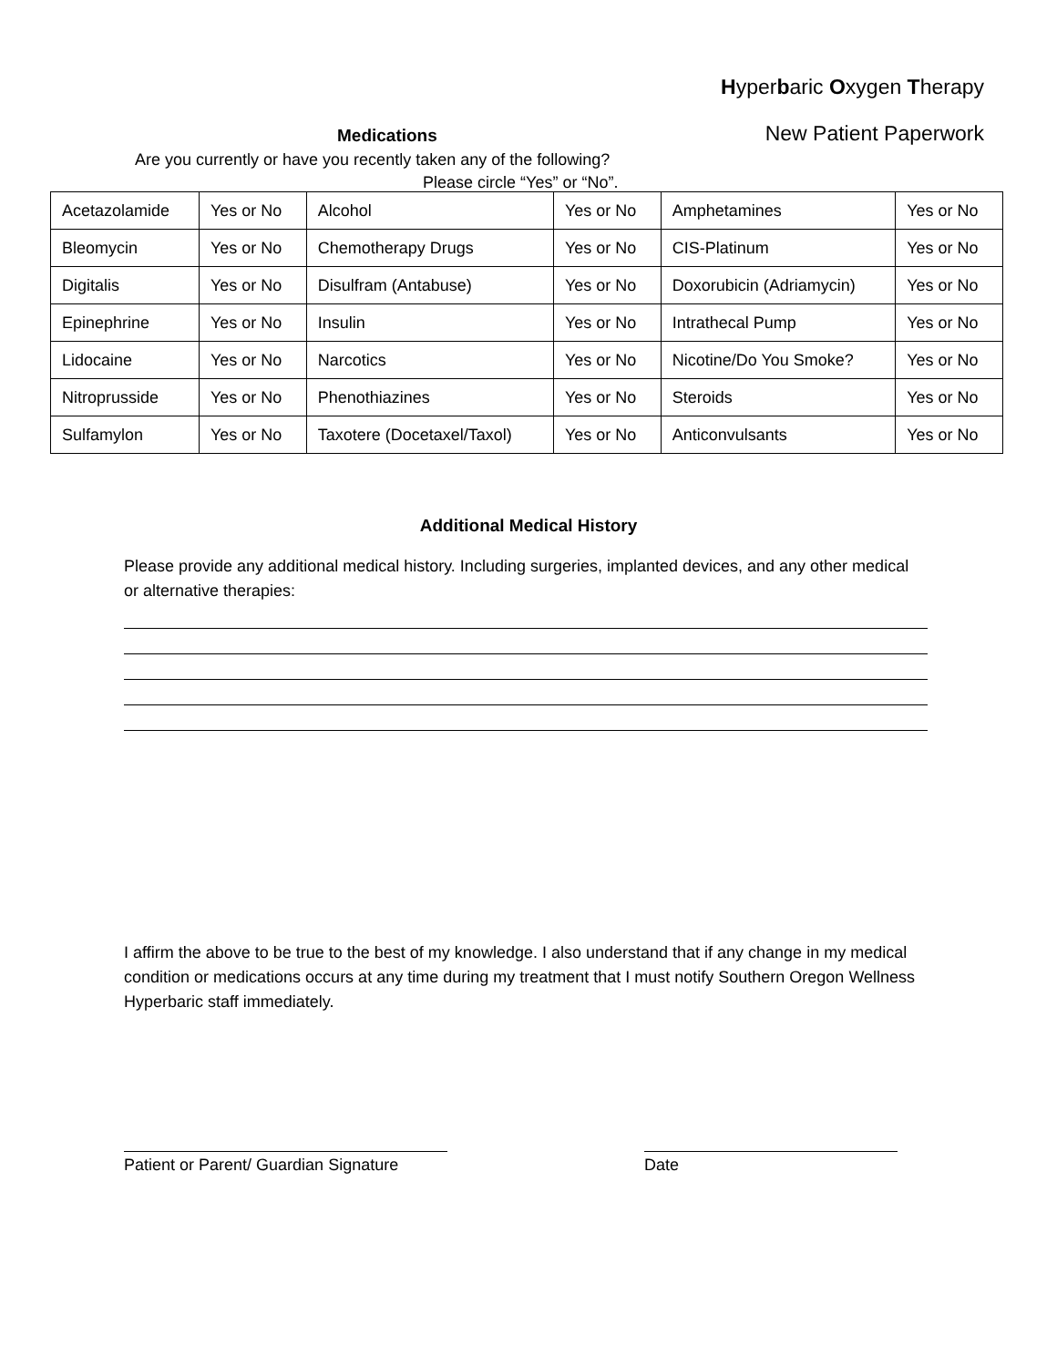Hyperbaric Oxygen Therapy
Medications New Patient Paperwork
Are you currently or have you recently taken any of the following?
Please circle “Yes” or “No”.
| Acetazolamide | Yes or No | Alcohol | Yes or No | Amphetamines | Yes or No |
| Bleomycin | Yes or No | Chemotherapy Drugs | Yes or No | CIS-Platinum | Yes or No |
| Digitalis | Yes or No | Disulfram (Antabuse) | Yes or No | Doxorubicin (Adriamycin) | Yes or No |
| Epinephrine | Yes or No | Insulin | Yes or No | Intrathecal Pump | Yes or No |
| Lidocaine | Yes or No | Narcotics | Yes or No | Nicotine/Do You Smoke? | Yes or No |
| Nitroprusside | Yes or No | Phenothiazines | Yes or No | Steroids | Yes or No |
| Sulfamylon | Yes or No | Taxotere (Docetaxel/Taxol) | Yes or No | Anticonvulsants | Yes or No |
Additional Medical History
Please provide any additional medical history. Including surgeries, implanted devices, and any other medical or alternative therapies:
I affirm the above to be true to the best of my knowledge. I also understand that if any change in my medical condition or medications occurs at any time during my treatment that I must notify Southern Oregon Wellness Hyperbaric staff immediately.
Patient or Parent/ Guardian Signature
Date